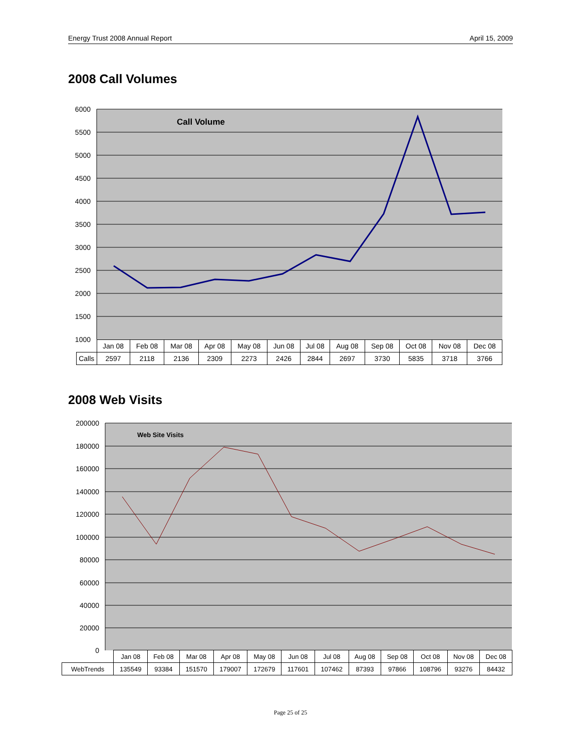Energy Trust 2008 Annual Report April 15, 2009
2008 Call Volumes
6000
5500
5000
4500
4000
3500
3000
2500
2000
1500
1000
Call Volume
| | Jan 08 | Feb 08 | Mar 08 | Apr 08 | May 08 | Jun 08 | Jul 08 | Aug 08 | Sep 08 | Oct 08 | Nov 08 | Dec 08 |
| Calls | 2597 | 2118 | 2136 | 2309 | 2273 | 2426 | 2844 | 2697 | 3730 | 5835 | 3718 | 3766 |
2008 Web Visits
200000
180000
160000
140000
120000
100000
80000
60000
40000
20000
0
Web Site Visits
| | Jan 08 | Feb 08 | Mar 08 | Apr 08 | May 08 | Jun 08 | Jul 08 | Aug 08 | Sep 08 | Oct 08 | Nov 08 | Dec 08 |
| WebTrends | 135549 | 93384 | 151570 | 179007 | 172679 | 117601 | 107462 | 87393 | 97866 | 108796 | 93276 | 84432 |
Page 25 of 25